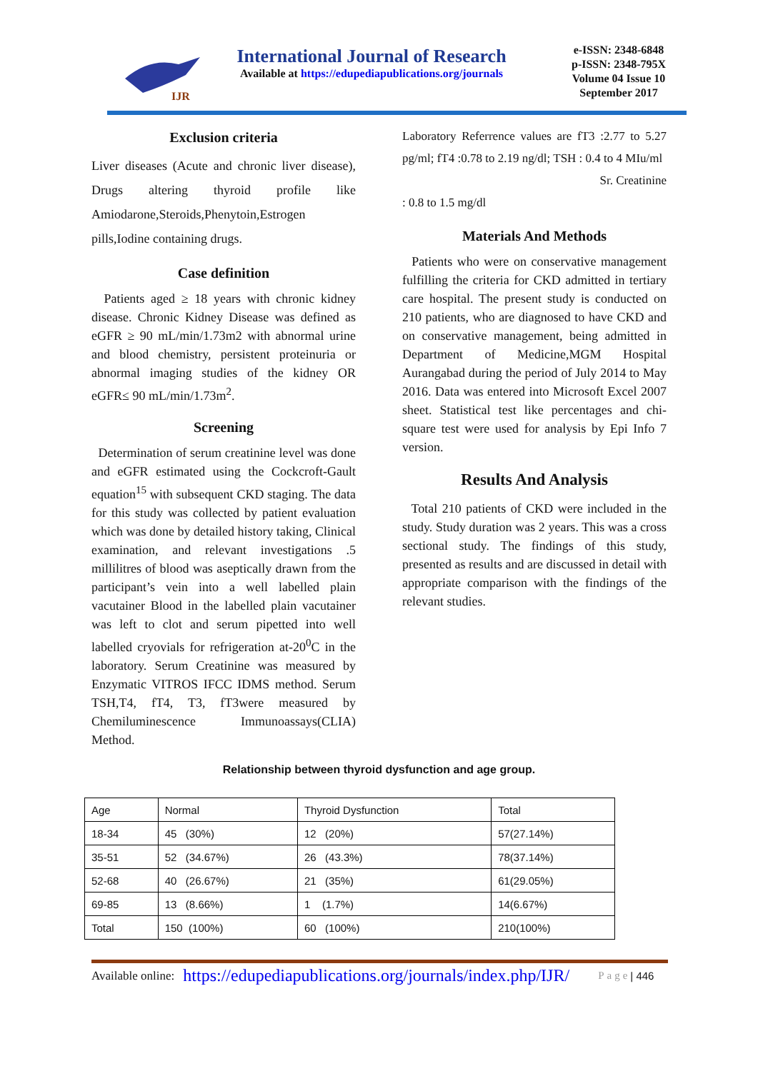IJR
International Journal of Research
Available at https://edupediapublications.org/journals
e-ISSN: 2348-6848
p-ISSN: 2348-795X
Volume 04 Issue 10
September 2017
Exclusion criteria
Liver diseases (Acute and chronic liver disease), Drugs altering thyroid profile like Amiodarone,Steroids,Phenytoin,Estrogen pills,Iodine containing drugs.
Case definition
Patients aged ≥ 18 years with chronic kidney disease. Chronic Kidney Disease was defined as eGFR ≥ 90 mL/min/1.73m2 with abnormal urine and blood chemistry, persistent proteinuria or abnormal imaging studies of the kidney OR eGFR≤ 90 mL/min/1.73m<sup>2</sup>.
Screening
Determination of serum creatinine level was done and eGFR estimated using the Cockcroft-Gault equation<sup>15</sup> with subsequent CKD staging. The data for this study was collected by patient evaluation which was done by detailed history taking, Clinical examination, and relevant investigations .5 millilitres of blood was aseptically drawn from the participant’s vein into a well labelled plain vacutainer Blood in the labelled plain vacutainer was left to clot and serum pipetted into well labelled cryovials for refrigeration at-20<sup>0</sup>C in the laboratory. Serum Creatinine was measured by Enzymatic VITROS IFCC IDMS method. Serum TSH,T4, fT4, T3, fT3were measured by Chemiluminescence Immunoassays(CLIA) Method.
Laboratory Referrence values are fT3 :2.77 to 5.27 pg/ml; fT4 :0.78 to 2.19 ng/dl; TSH : 0.4 to 4 MIu/ml
Sr. Creatinine
: 0.8 to 1.5 mg/dl
Materials And Methods
Patients who were on conservative management fulfilling the criteria for CKD admitted in tertiary care hospital. The present study is conducted on 210 patients, who are diagnosed to have CKD and on conservative management, being admitted in Department of Medicine,MGM Hospital Aurangabad during the period of July 2014 to May 2016. Data was entered into Microsoft Excel 2007 sheet. Statistical test like percentages and chi-square test were used for analysis by Epi Info 7 version.
Results And Analysis
Total 210 patients of CKD were included in the study. Study duration was 2 years. This was a cross sectional study. The findings of this study, presented as results and are discussed in detail with appropriate comparison with the findings of the relevant studies.
Relationship between thyroid dysfunction and age group.
| Age | Normal | Thyroid Dysfunction | Total |
| 18-34 | 45 (30%) | 12 (20%) | 57(27.14%) |
| 35-51 | 52 (34.67%) | 26 (43.3%) | 78(37.14%) |
| 52-68 | 40 (26.67%) | 21 (35%) | 61(29.05%) |
| 69-85 | 13 (8.66%) | 1 (1.7%) | 14(6.67%) |
| Total | 150 (100%) | 60 (100%) | 210(100%) |
Available online: https://edupediapublications.org/journals/index.php/IJR/ Page | 446